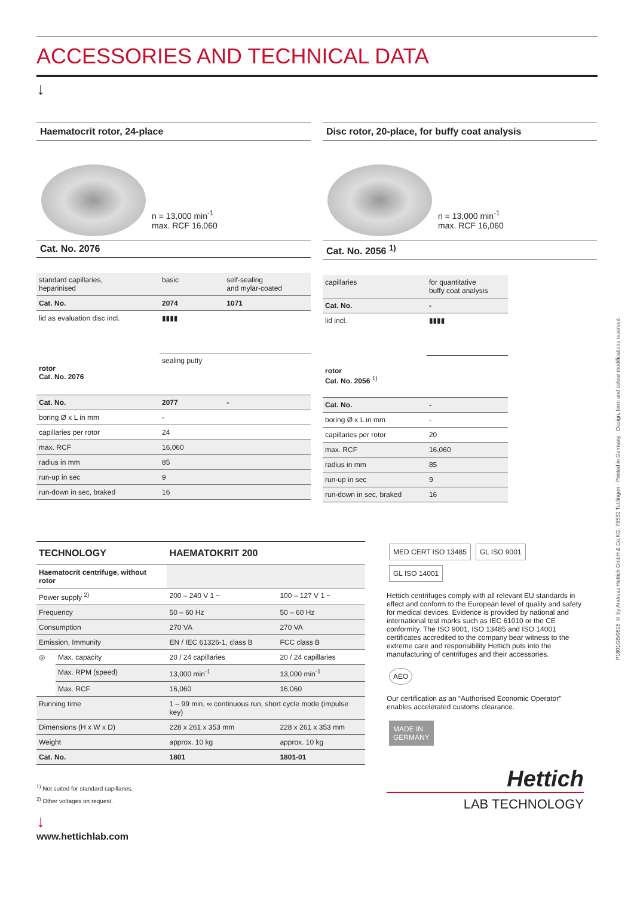P1801GB/0615 © by Andreas Hettich GmbH & Co.KG, 78532 Tuttlingen · Printed in Germany · Design, form and colour modifications reserved.
ACCESSORIES AND TECHNICAL DATA
↓
Haematocrit rotor, 24-place
n = 13,000 min<sup>-1</sup>
max. RCF 16,060
Cat. No. 2076
| standard capillaries, heparinised | basic | self-sealing and mylar-coated |
| Cat. No. | 2074 | 1071 |
| lid as evaluation disc incl. rotor Cat. No. 2076 | ▮▮▮▮ | |
| | sealing putty | |
| Cat. No. | 2077 | - |
| boring Ø x L in mm | - | |
| capillaries per rotor | 24 | |
| max. RCF | 16,060 | |
| radius in mm | 85 | |
| run-up in sec | 9 | |
| run-down in sec, braked | 16 | |
Disc rotor, 20-place, for buffy coat analysis
n = 13,000 min<sup>-1</sup>
max. RCF 16,060
Cat. No. 2056 <sup>1)</sup>
| capillaries | for quantitative buffy coat analysis |
| Cat. No. | - |
| lid incl. rotor Cat. No. 2056 <sup>1)</sup> | ▮▮▮▮ |
| Cat. No. | - |
| boring Ø x L in mm | - |
| capillaries per rotor | 20 |
| max. RCF | 16,060 |
| radius in mm | 85 |
| run-up in sec | 9 |
| run-down in sec, braked | 16 |
| TECHNOLOGY | | HAEMATOKRIT 200 | |
| --- | --- | --- | --- |
| Haematocrit centrifuge, without rotor | | | |
| Power supply <sup>2)</sup> | | 200 – 240 V 1 ~ | 100 – 127 V 1 ~ |
| Frequency | | 50 – 60 Hz | 50 – 60 Hz |
| Consumption | | 270 VA | 270 VA |
| Emission, Immunity | | EN / IEC 61326-1, class B | FCC class B |
| ◎ | Max. capacity | 20 / 24 capillaries | 20 / 24 capillaries |
| | Max. RPM (speed) | 13,000 min<sup>-1</sup> | 13,000 min<sup>-1</sup> |
| | Max. RCF | 16,060 | 16,060 |
| Running time | | 1 – 99 min, ∞ continuous run, short cycle mode (impulse key) | |
| Dimensions (H x W x D) | | 228 x 261 x 353 mm | 228 x 261 x 353 mm |
| Weight | | approx. 10 kg | approx. 10 kg |
| Cat. No. | | 1801 | 1801-01 |
<sup>1)</sup> Not suited for standard capillaries.
<sup>2)</sup> Other voltages on request.
↓
www.hettichlab.com
MED CERT ISO 13485 GL ISO 9001 GL ISO 14001
Hettich centrifuges comply with all relevant EU standards in effect and conform to the European level of quality and safety for medical devices. Evidence is provided by national and international test marks such as IEC 61010 or the CE conformity. The ISO 9001, ISO 13485 and ISO 14001 certificates accredited to the company bear witness to the extreme care and responsibility Hettich puts into the manufacturing of centrifuges and their accessories.
AEO
Our certification as an “Authorised Economic Operator” enables accelerated customs clearance.
MADE IN
GERMANY
Hettich
LAB TECHNOLOGY